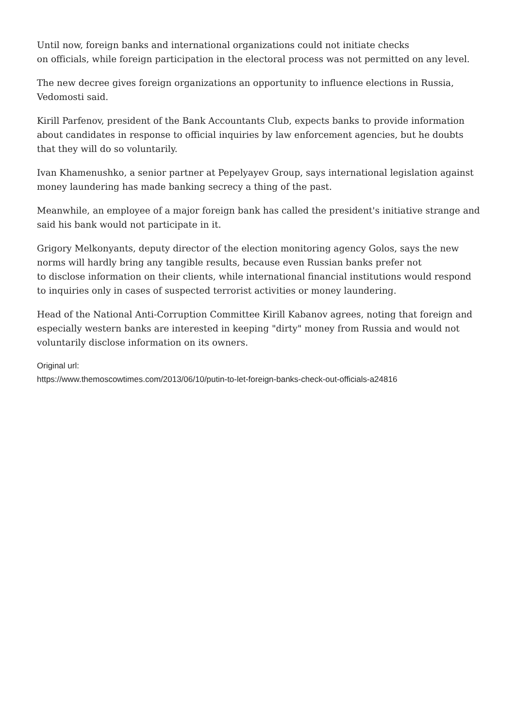Until now, foreign banks and international organizations could not initiate checks
on officials, while foreign participation in the electoral process was not permitted on any level.
The new decree gives foreign organizations an opportunity to influence elections in Russia, Vedomosti said.
Kirill Parfenov, president of the Bank Accountants Club, expects banks to provide information about candidates in response to official inquiries by law enforcement agencies, but he doubts that they will do so voluntarily.
Ivan Khamenushko, a senior partner at Pepelyayev Group, says international legislation against money laundering has made banking secrecy a thing of the past.
Meanwhile, an employee of a major foreign bank has called the president's initiative strange and said his bank would not participate in it.
Grigory Melkonyants, deputy director of the election monitoring agency Golos, says the new norms will hardly bring any tangible results, because even Russian banks prefer not
to disclose information on their clients, while international financial institutions would respond to inquiries only in cases of suspected terrorist activities or money laundering.
Head of the National Anti-Corruption Committee Kirill Kabanov agrees, noting that foreign and especially western banks are interested in keeping "dirty" money from Russia and would not voluntarily disclose information on its owners.
Original url:
https://www.themoscowtimes.com/2013/06/10/putin-to-let-foreign-banks-check-out-officials-a24816